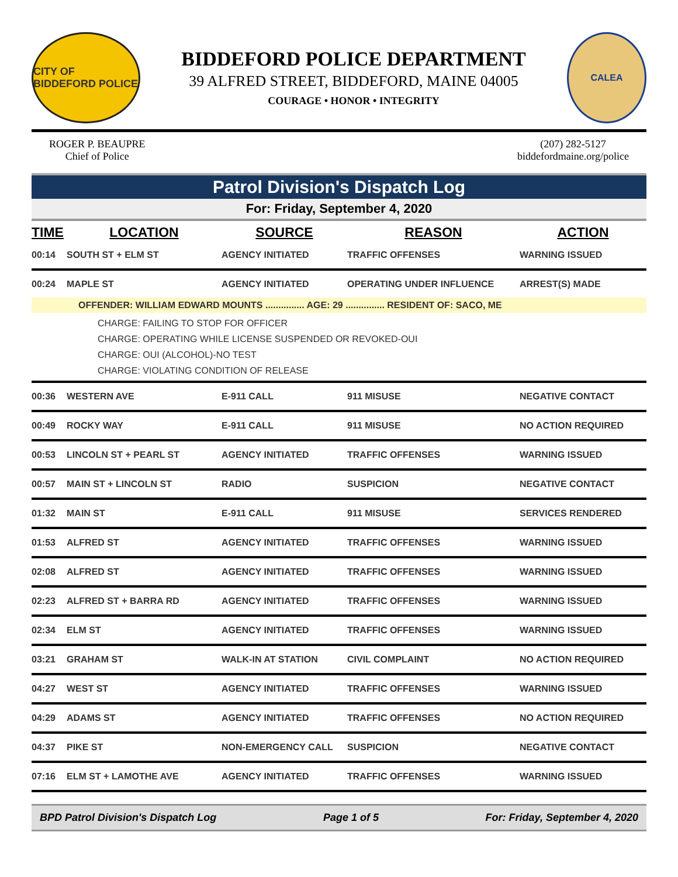CITY OF BIDDEFORD POLICE
BIDDEFORD POLICE DEPARTMENT
39 ALFRED STREET, BIDDEFORD, MAINE 04005
COURAGE • HONOR • INTEGRITY
CALEA
ROGER P. BEAUPRE
Chief of Police
(207) 282-5127
biddefordmaine.org/police
Patrol Division's Dispatch Log
For: Friday, September 4, 2020
| TIME | LOCATION | SOURCE | REASON | ACTION |
| --- | --- | --- | --- | --- |
| 00:14 | SOUTH ST + ELM ST | AGENCY INITIATED | TRAFFIC OFFENSES | WARNING ISSUED |
| 00:24 | MAPLE ST | AGENCY INITIATED | OPERATING UNDER INFLUENCE | ARREST(S) MADE |
| OFFENDER: WILLIAM EDWARD MOUNTS ............... AGE: 29 ............... RESIDENT OF: SACO, ME | | | | |
| CHARGE: FAILING TO STOP FOR OFFICER CHARGE: OPERATING WHILE LICENSE SUSPENDED OR REVOKED-OUI CHARGE: OUI (ALCOHOL)-NO TEST CHARGE: VIOLATING CONDITION OF RELEASE | | | | |
| 00:36 | WESTERN AVE | E-911 CALL | 911 MISUSE | NEGATIVE CONTACT |
| 00:49 | ROCKY WAY | E-911 CALL | 911 MISUSE | NO ACTION REQUIRED |
| 00:53 | LINCOLN ST + PEARL ST | AGENCY INITIATED | TRAFFIC OFFENSES | WARNING ISSUED |
| 00:57 | MAIN ST + LINCOLN ST | RADIO | SUSPICION | NEGATIVE CONTACT |
| 01:32 | MAIN ST | E-911 CALL | 911 MISUSE | SERVICES RENDERED |
| 01:53 | ALFRED ST | AGENCY INITIATED | TRAFFIC OFFENSES | WARNING ISSUED |
| 02:08 | ALFRED ST | AGENCY INITIATED | TRAFFIC OFFENSES | WARNING ISSUED |
| 02:23 | ALFRED ST + BARRA RD | AGENCY INITIATED | TRAFFIC OFFENSES | WARNING ISSUED |
| 02:34 | ELM ST | AGENCY INITIATED | TRAFFIC OFFENSES | WARNING ISSUED |
| 03:21 | GRAHAM ST | WALK-IN AT STATION | CIVIL COMPLAINT | NO ACTION REQUIRED |
| 04:27 | WEST ST | AGENCY INITIATED | TRAFFIC OFFENSES | WARNING ISSUED |
| 04:29 | ADAMS ST | AGENCY INITIATED | TRAFFIC OFFENSES | NO ACTION REQUIRED |
| 04:37 | PIKE ST | NON-EMERGENCY CALL | SUSPICION | NEGATIVE CONTACT |
| 07:16 | ELM ST + LAMOTHE AVE | AGENCY INITIATED | TRAFFIC OFFENSES | WARNING ISSUED |
BPD Patrol Division's Dispatch Log Page 1 of 5 For: Friday, September 4, 2020